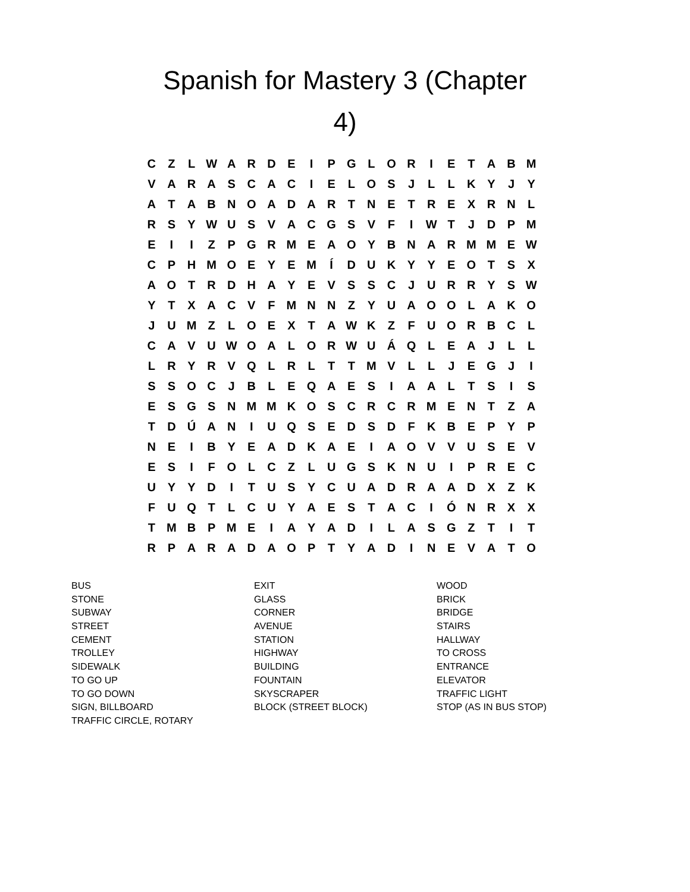Spanish for Mastery 3 (Chapter
4)
| C | Z | L | W | A | R | D | E | I | P | G | L | O | R | I | E | T | A | B | M |
| V | A | R | A | S | C | A | C | I | E | L | O | S | J | L | L | K | Y | J | Y |
| A | T | A | B | N | O | A | D | A | R | T | N | E | T | R | E | X | R | N | L |
| R | S | Y | W | U | S | V | A | C | G | S | V | F | I | W | T | J | D | P | M |
| E | I | I | Z | P | G | R | M | E | A | O | Y | B | N | A | R | M | M | E | W |
| C | P | H | M | O | E | Y | E | M | Í | D | U | K | Y | Y | E | O | T | S | X |
| A | O | T | R | D | H | A | Y | E | V | S | S | C | J | U | R | R | Y | S | W |
| Y | T | X | A | C | V | F | M | N | N | Z | Y | U | A | O | O | L | A | K | O |
| J | U | M | Z | L | O | E | X | T | A | W | K | Z | F | U | O | R | B | C | L |
| C | A | V | U | W | O | A | L | O | R | W | U | Á | Q | L | E | A | J | L | L |
| L | R | Y | R | V | Q | L | R | L | T | T | M | V | L | L | J | E | G | J | I |
| S | S | O | C | J | B | L | E | Q | A | E | S | I | A | A | L | T | S | I | S |
| E | S | G | S | N | M | M | K | O | S | C | R | C | R | M | E | N | T | Z | A |
| T | D | Ú | A | N | I | U | Q | S | E | D | S | D | F | K | B | E | P | Y | P |
| N | E | I | B | Y | E | A | D | K | A | E | I | A | O | V | V | U | S | E | V |
| E | S | I | F | O | L | C | Z | L | U | G | S | K | N | U | I | P | R | E | C |
| U | Y | Y | D | I | T | U | S | Y | C | U | A | D | R | A | A | D | X | Z | K |
| F | U | Q | T | L | C | U | Y | A | E | S | T | A | C | I | Ó | N | R | X | X |
| T | M | B | P | M | E | I | A | Y | A | D | I | L | A | S | G | Z | T | I | T |
| R | P | A | R | A | D | A | O | P | T | Y | A | D | I | N | E | V | A | T | O |
| BUS | EXIT | WOOD |
| STONE | GLASS | BRICK |
| SUBWAY | CORNER | BRIDGE |
| STREET | AVENUE | STAIRS |
| CEMENT | STATION | HALLWAY |
| TROLLEY | HIGHWAY | TO CROSS |
| SIDEWALK | BUILDING | ENTRANCE |
| TO GO UP | FOUNTAIN | ELEVATOR |
| TO GO DOWN | SKYSCRAPER | TRAFFIC LIGHT |
| SIGN, BILLBOARD | BLOCK (STREET BLOCK) | STOP (AS IN BUS STOP) |
| TRAFFIC CIRCLE, ROTARY | | |